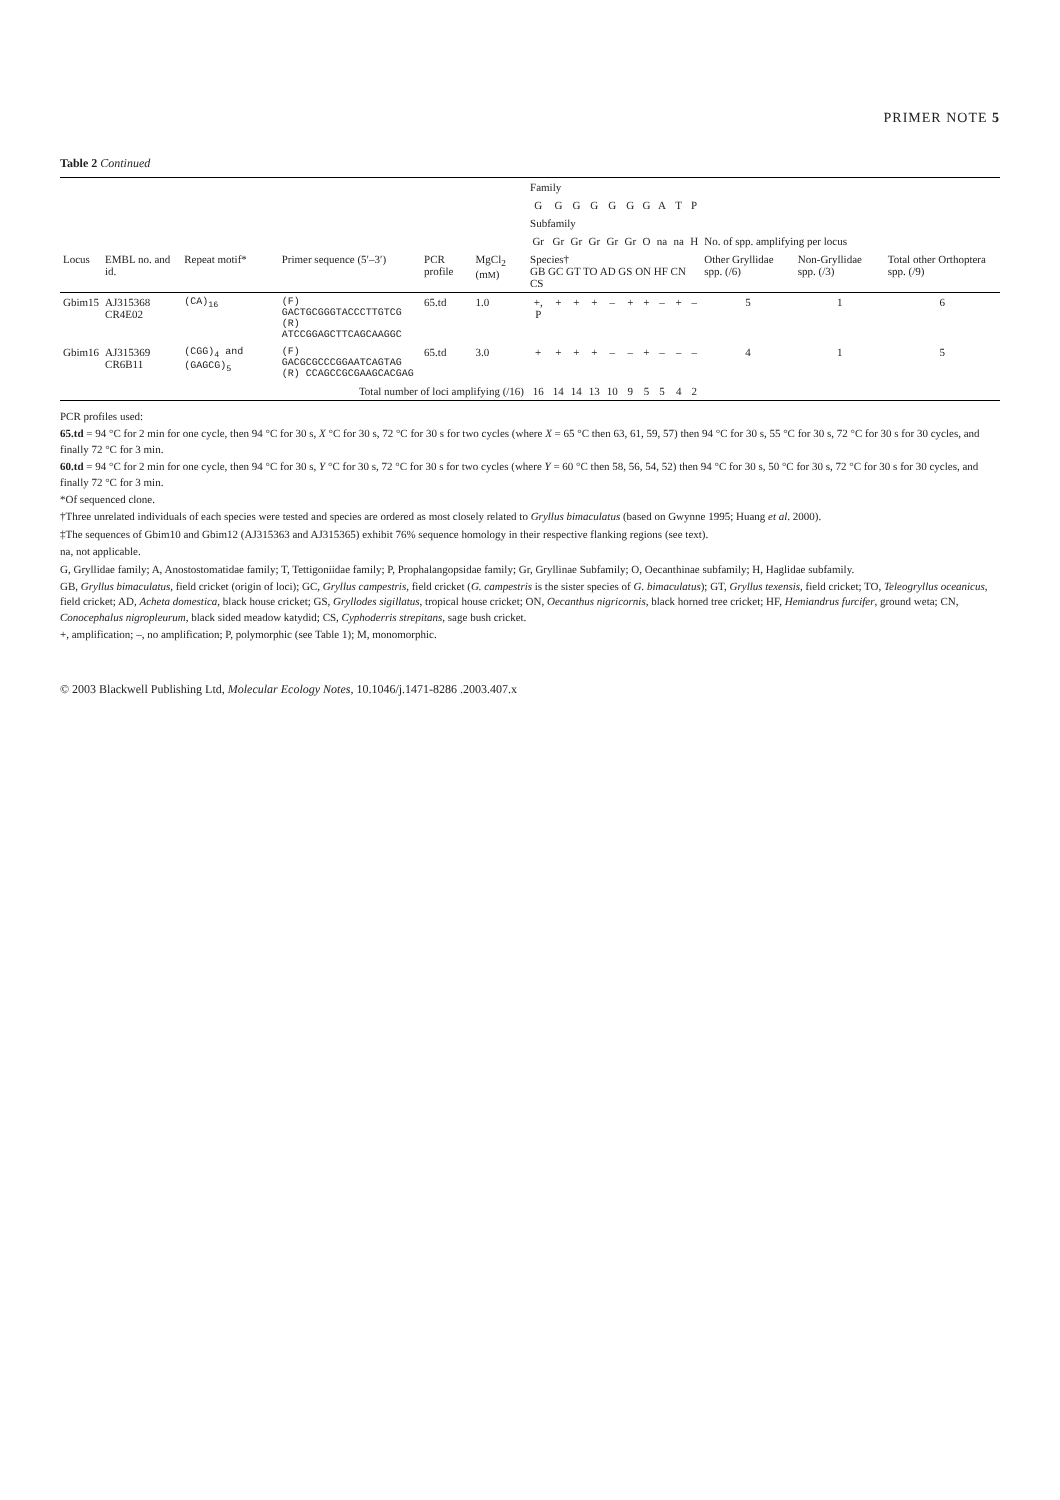PRIMER NOTE 5
Table 2 Continued
| | | | | | | Family | | | | | | | | | | | | |
| --- | --- | --- | --- | --- | --- | --- | --- | --- | --- | --- | --- | --- | --- | --- | --- | --- | --- | --- |
| | | | | | | G | G | G | G | G | G | G | A | T | P | | | |
| | | | | | | Subfamily | | | | | | | | | | | | |
| | | | | | | Gr | Gr | Gr | Gr | Gr | Gr | O | na | na | H | No. of spp. amplifying per locus | | |
| Locus | EMBL no. and id. | Repeat motif* | Primer sequence (5′–3′) | PCR profile | MgCl<sub>2</sub> (m M ) | Species† GB GC GT TO AD GS ON HF CN CS | | | | | | | | | | Other Gryllidae spp. (/6) | Non-Gryllidae spp. (/3) | Total other Orthoptera spp. (/9) |
| Gbim15 | AJ315368 CR4E02 | (CA)<sub>16</sub> | (F) GACTGCGGGTACCCTTGTCG (R) ATCCGGAGCTTCAGCAAGGC | 65.td | 1.0 | +, P | + | + | + | – | + | + | – | + | – | 5 | 1 | 6 |
| Gbim16 | AJ315369 CR6B11 | (CGG)<sub>4</sub> and (GAGCG)<sub>5</sub> | (F) GACGCGCCCGGAATCAGTAG (R) CCAGCCGCGAAGCACGAG | 65.td | 3.0 | + | + | + | + | – | – | + | – | – | – | 4 | 1 | 5 |
| Total number of loci amplifying (/16) | | | | | | 16 | 14 | 14 | 13 | 10 | 9 | 5 | 5 | 4 | 2 | | | |
PCR profiles used:
65.td = 94 °C for 2 min for one cycle, then 94 °C for 30 s, X °C for 30 s, 72 °C for 30 s for two cycles (where X = 65 °C then 63, 61, 59, 57) then 94 °C for 30 s, 55 °C for 30 s, 72 °C for 30 s for 30 cycles, and finally 72 °C for 3 min.
60.td = 94 °C for 2 min for one cycle, then 94 °C for 30 s, Y °C for 30 s, 72 °C for 30 s for two cycles (where Y = 60 °C then 58, 56, 54, 52) then 94 °C for 30 s, 50 °C for 30 s, 72 °C for 30 s for 30 cycles, and finally 72 °C for 3 min.
*Of sequenced clone.
†Three unrelated individuals of each species were tested and species are ordered as most closely related to Gryllus bimaculatus (based on Gwynne 1995; Huang et al. 2000).
‡The sequences of Gbim10 and Gbim12 (AJ315363 and AJ315365) exhibit 76% sequence homology in their respective flanking regions (see text).
na, not applicable.
G, Gryllidae family; A, Anostostomatidae family; T, Tettigoniidae family; P, Prophalangopsidae family; Gr, Gryllinae Subfamily; O, Oecanthinae subfamily; H, Haglidae subfamily.
GB, Gryllus bimaculatus, field cricket (origin of loci); GC, Gryllus campestris, field cricket (G. campestris is the sister species of G. bimaculatus); GT, Gryllus texensis, field cricket; TO, Teleogryllus oceanicus, field cricket; AD, Acheta domestica, black house cricket; GS, Gryllodes sigillatus, tropical house cricket; ON, Oecanthus nigricornis, black horned tree cricket; HF, Hemiandrus furcifer, ground weta; CN, Conocephalus nigropleurum, black sided meadow katydid; CS, Cyphoderris strepitans, sage bush cricket.
+, amplification; –, no amplification; P, polymorphic (see Table 1); M, monomorphic.
© 2003 Blackwell Publishing Ltd, Molecular Ecology Notes, 10.1046/j.1471-8286 .2003.407.x